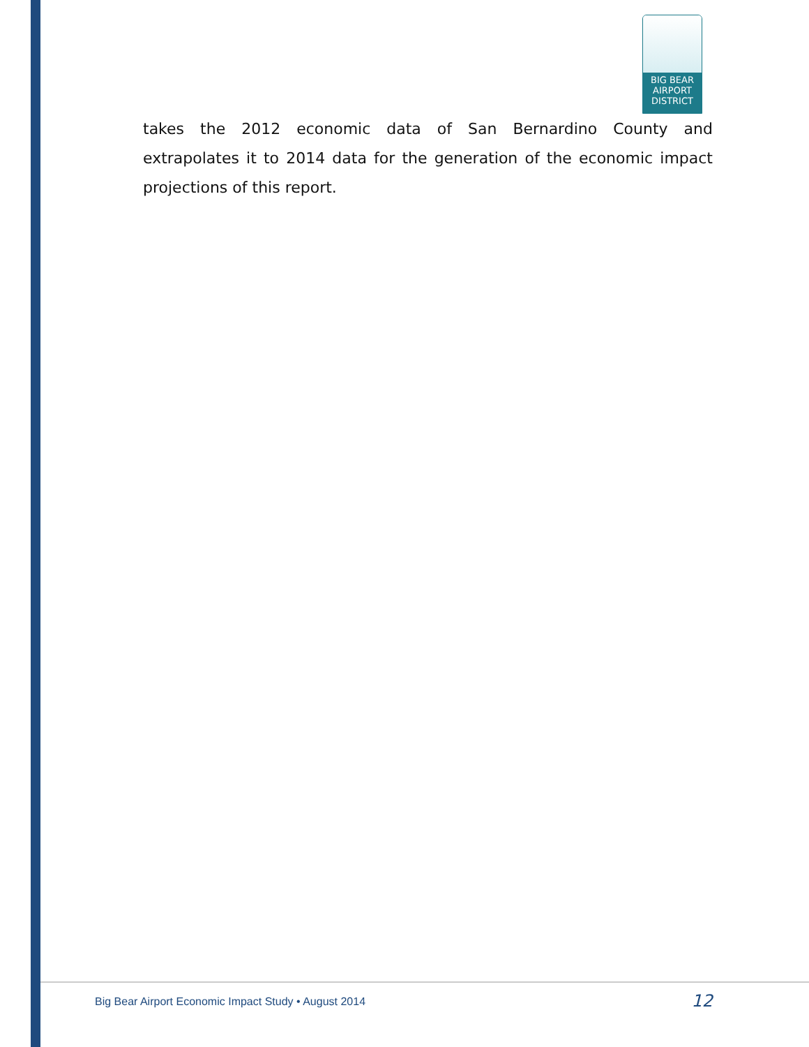BIG BEAR
AIRPORT
DISTRICT
takes the 2012 economic data of San Bernardino County and extrapolates it to 2014 data for the generation of the economic impact projections of this report.
Big Bear Airport Economic Impact Study • August 2014 12